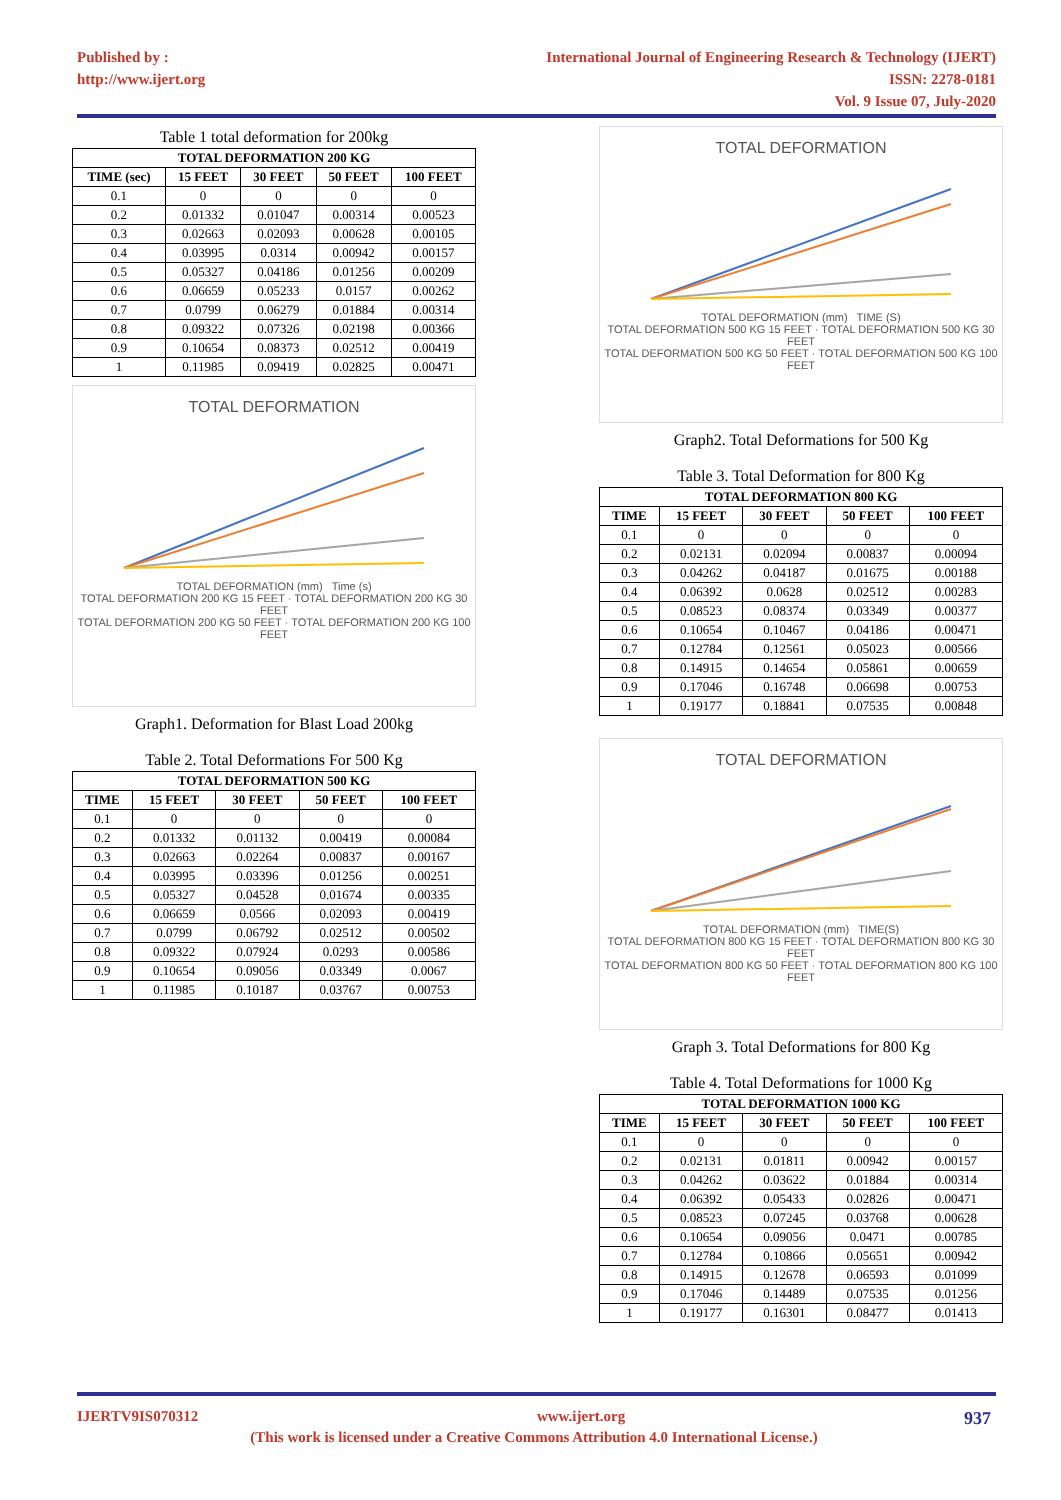Published by :
http://www.ijert.org
International Journal of Engineering Research & Technology (IJERT)
ISSN: 2278-0181
Vol. 9 Issue 07, July-2020
Table 1 total deformation for 200kg
| TOTAL DEFORMATION 200 KG | | | | |
| --- | --- | --- | --- | --- |
| TIME (sec) | 15 FEET | 30 FEET | 50 FEET | 100 FEET |
| 0.1 | 0 | 0 | 0 | 0 |
| 0.2 | 0.01332 | 0.01047 | 0.00314 | 0.00523 |
| 0.3 | 0.02663 | 0.02093 | 0.00628 | 0.00105 |
| 0.4 | 0.03995 | 0.0314 | 0.00942 | 0.00157 |
| 0.5 | 0.05327 | 0.04186 | 0.01256 | 0.00209 |
| 0.6 | 0.06659 | 0.05233 | 0.0157 | 0.00262 |
| 0.7 | 0.0799 | 0.06279 | 0.01884 | 0.00314 |
| 0.8 | 0.09322 | 0.07326 | 0.02198 | 0.00366 |
| 0.9 | 0.10654 | 0.08373 | 0.02512 | 0.00419 |
| 1 | 0.11985 | 0.09419 | 0.02825 | 0.00471 |
TOTAL DEFORMATION
TOTAL DEFORMATION (mm) Time (s)
TOTAL DEFORMATION 200 KG 15 FEET · TOTAL DEFORMATION 200 KG 30 FEET
TOTAL DEFORMATION 200 KG 50 FEET · TOTAL DEFORMATION 200 KG 100 FEET
Graph1. Deformation for Blast Load 200kg
Table 2. Total Deformations For 500 Kg
| TOTAL DEFORMATION 500 KG | | | | |
| --- | --- | --- | --- | --- |
| TIME | 15 FEET | 30 FEET | 50 FEET | 100 FEET |
| 0.1 | 0 | 0 | 0 | 0 |
| 0.2 | 0.01332 | 0.01132 | 0.00419 | 0.00084 |
| 0.3 | 0.02663 | 0.02264 | 0.00837 | 0.00167 |
| 0.4 | 0.03995 | 0.03396 | 0.01256 | 0.00251 |
| 0.5 | 0.05327 | 0.04528 | 0.01674 | 0.00335 |
| 0.6 | 0.06659 | 0.0566 | 0.02093 | 0.00419 |
| 0.7 | 0.0799 | 0.06792 | 0.02512 | 0.00502 |
| 0.8 | 0.09322 | 0.07924 | 0.0293 | 0.00586 |
| 0.9 | 0.10654 | 0.09056 | 0.03349 | 0.0067 |
| 1 | 0.11985 | 0.10187 | 0.03767 | 0.00753 |
TOTAL DEFORMATION
TOTAL DEFORMATION (mm) TIME (S)
TOTAL DEFORMATION 500 KG 15 FEET · TOTAL DEFORMATION 500 KG 30 FEET
TOTAL DEFORMATION 500 KG 50 FEET · TOTAL DEFORMATION 500 KG 100 FEET
Graph2. Total Deformations for 500 Kg
Table 3. Total Deformation for 800 Kg
| TOTAL DEFORMATION 800 KG | | | | |
| --- | --- | --- | --- | --- |
| TIME | 15 FEET | 30 FEET | 50 FEET | 100 FEET |
| 0.1 | 0 | 0 | 0 | 0 |
| 0.2 | 0.02131 | 0.02094 | 0.00837 | 0.00094 |
| 0.3 | 0.04262 | 0.04187 | 0.01675 | 0.00188 |
| 0.4 | 0.06392 | 0.0628 | 0.02512 | 0.00283 |
| 0.5 | 0.08523 | 0.08374 | 0.03349 | 0.00377 |
| 0.6 | 0.10654 | 0.10467 | 0.04186 | 0.00471 |
| 0.7 | 0.12784 | 0.12561 | 0.05023 | 0.00566 |
| 0.8 | 0.14915 | 0.14654 | 0.05861 | 0.00659 |
| 0.9 | 0.17046 | 0.16748 | 0.06698 | 0.00753 |
| 1 | 0.19177 | 0.18841 | 0.07535 | 0.00848 |
TOTAL DEFORMATION
TOTAL DEFORMATION (mm) TIME(S)
TOTAL DEFORMATION 800 KG 15 FEET · TOTAL DEFORMATION 800 KG 30 FEET
TOTAL DEFORMATION 800 KG 50 FEET · TOTAL DEFORMATION 800 KG 100 FEET
Graph 3. Total Deformations for 800 Kg
Table 4. Total Deformations for 1000 Kg
| TOTAL DEFORMATION 1000 KG | | | | |
| --- | --- | --- | --- | --- |
| TIME | 15 FEET | 30 FEET | 50 FEET | 100 FEET |
| 0.1 | 0 | 0 | 0 | 0 |
| 0.2 | 0.02131 | 0.01811 | 0.00942 | 0.00157 |
| 0.3 | 0.04262 | 0.03622 | 0.01884 | 0.00314 |
| 0.4 | 0.06392 | 0.05433 | 0.02826 | 0.00471 |
| 0.5 | 0.08523 | 0.07245 | 0.03768 | 0.00628 |
| 0.6 | 0.10654 | 0.09056 | 0.0471 | 0.00785 |
| 0.7 | 0.12784 | 0.10866 | 0.05651 | 0.00942 |
| 0.8 | 0.14915 | 0.12678 | 0.06593 | 0.01099 |
| 0.9 | 0.17046 | 0.14489 | 0.07535 | 0.01256 |
| 1 | 0.19177 | 0.16301 | 0.08477 | 0.01413 |
IJERTV9IS070312 www.ijert.org 937
(This work is licensed under a Creative Commons Attribution 4.0 International License.)